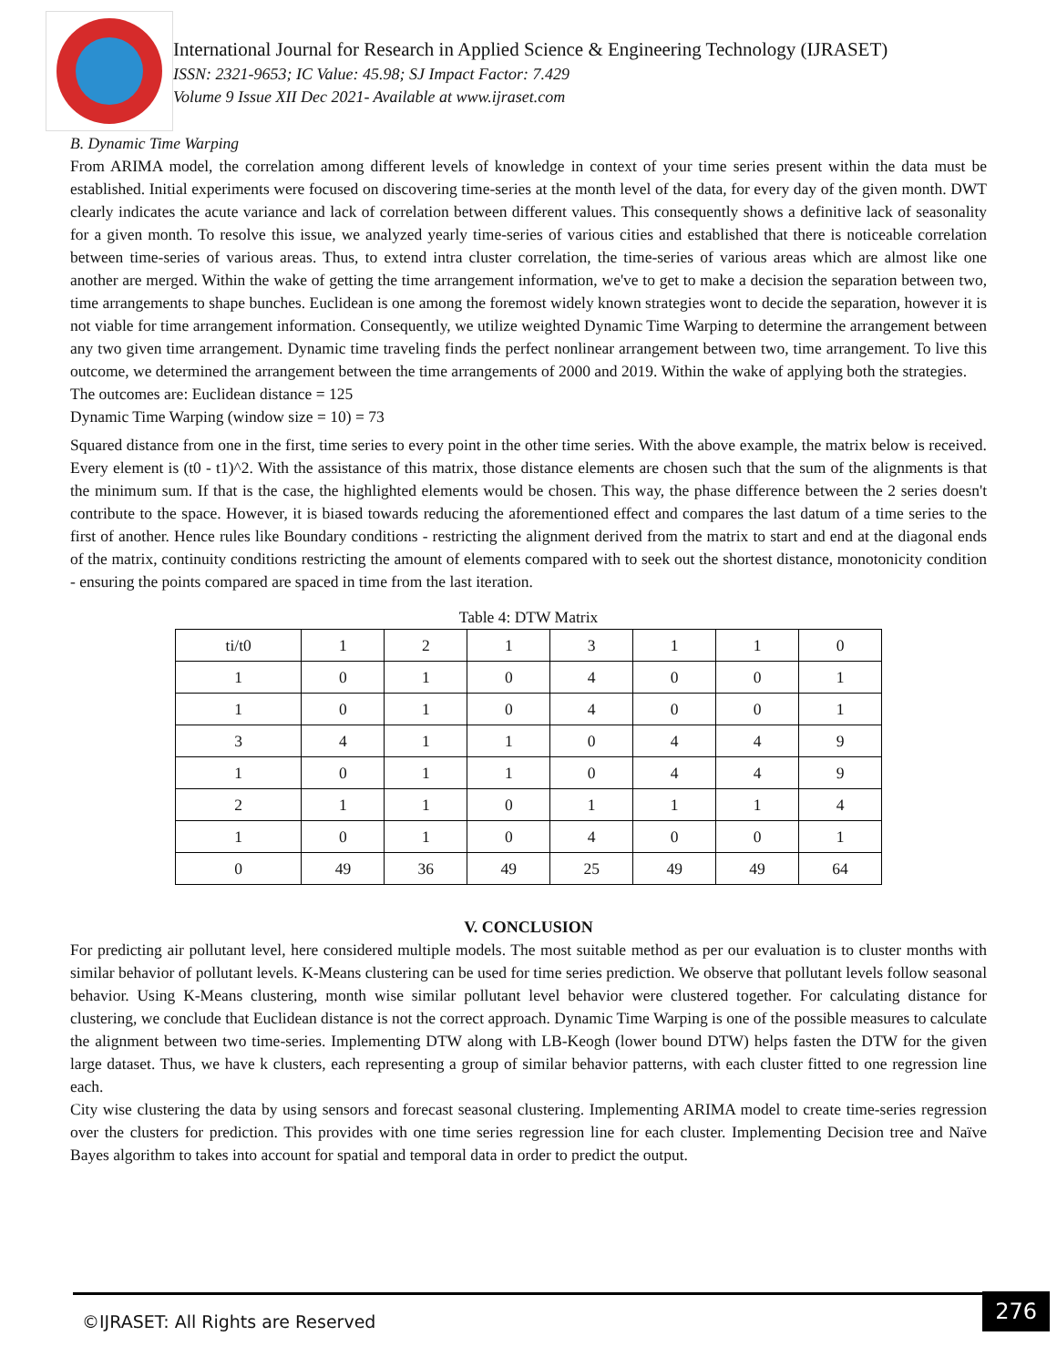International Journal for Research in Applied Science & Engineering Technology (IJRASET)
ISSN: 2321-9653; IC Value: 45.98; SJ Impact Factor: 7.429
Volume 9 Issue XII Dec 2021- Available at www.ijraset.com
B. Dynamic Time Warping
From ARIMA model, the correlation among different levels of knowledge in context of your time series present within the data must be established. Initial experiments were focused on discovering time-series at the month level of the data, for every day of the given month. DWT clearly indicates the acute variance and lack of correlation between different values. This consequently shows a definitive lack of seasonality for a given month. To resolve this issue, we analyzed yearly time-series of various cities and established that there is noticeable correlation between time-series of various areas. Thus, to extend intra cluster correlation, the time-series of various areas which are almost like one another are merged. Within the wake of getting the time arrangement information, we've to get to make a decision the separation between two, time arrangements to shape bunches. Euclidean is one among the foremost widely known strategies wont to decide the separation, however it is not viable for time arrangement information. Consequently, we utilize weighted Dynamic Time Warping to determine the arrangement between any two given time arrangement. Dynamic time traveling finds the perfect nonlinear arrangement between two, time arrangement. To live this outcome, we determined the arrangement between the time arrangements of 2000 and 2019. Within the wake of applying both the strategies.
The outcomes are: Euclidean distance = 125
Dynamic Time Warping (window size = 10) = 73
Squared distance from one in the first, time series to every point in the other time series. With the above example, the matrix below is received. Every element is (t0 - t1)^2. With the assistance of this matrix, those distance elements are chosen such that the sum of the alignments is that the minimum sum. If that is the case, the highlighted elements would be chosen. This way, the phase difference between the 2 series doesn't contribute to the space. However, it is biased towards reducing the aforementioned effect and compares the last datum of a time series to the first of another. Hence rules like Boundary conditions - restricting the alignment derived from the matrix to start and end at the diagonal ends of the matrix, continuity conditions restricting the amount of elements compared with to seek out the shortest distance, monotonicity condition - ensuring the points compared are spaced in time from the last iteration.
Table 4: DTW Matrix
| ti/t0 | 1 | 2 | 1 | 3 | 1 | 1 | 0 |
| 1 | 0 | 1 | 0 | 4 | 0 | 0 | 1 |
| 1 | 0 | 1 | 0 | 4 | 0 | 0 | 1 |
| 3 | 4 | 1 | 1 | 0 | 4 | 4 | 9 |
| 1 | 0 | 1 | 1 | 0 | 4 | 4 | 9 |
| 2 | 1 | 1 | 0 | 1 | 1 | 1 | 4 |
| 1 | 0 | 1 | 0 | 4 | 0 | 0 | 1 |
| 0 | 49 | 36 | 49 | 25 | 49 | 49 | 64 |
V. CONCLUSION
For predicting air pollutant level, here considered multiple models. The most suitable method as per our evaluation is to cluster months with similar behavior of pollutant levels. K-Means clustering can be used for time series prediction. We observe that pollutant levels follow seasonal behavior. Using K-Means clustering, month wise similar pollutant level behavior were clustered together. For calculating distance for clustering, we conclude that Euclidean distance is not the correct approach. Dynamic Time Warping is one of the possible measures to calculate the alignment between two time-series. Implementing DTW along with LB-Keogh (lower bound DTW) helps fasten the DTW for the given large dataset. Thus, we have k clusters, each representing a group of similar behavior patterns, with each cluster fitted to one regression line each.
City wise clustering the data by using sensors and forecast seasonal clustering. Implementing ARIMA model to create time-series regression over the clusters for prediction. This provides with one time series regression line for each cluster. Implementing Decision tree and Naïve Bayes algorithm to takes into account for spatial and temporal data in order to predict the output.
©IJRASET: All Rights are Reserved
276